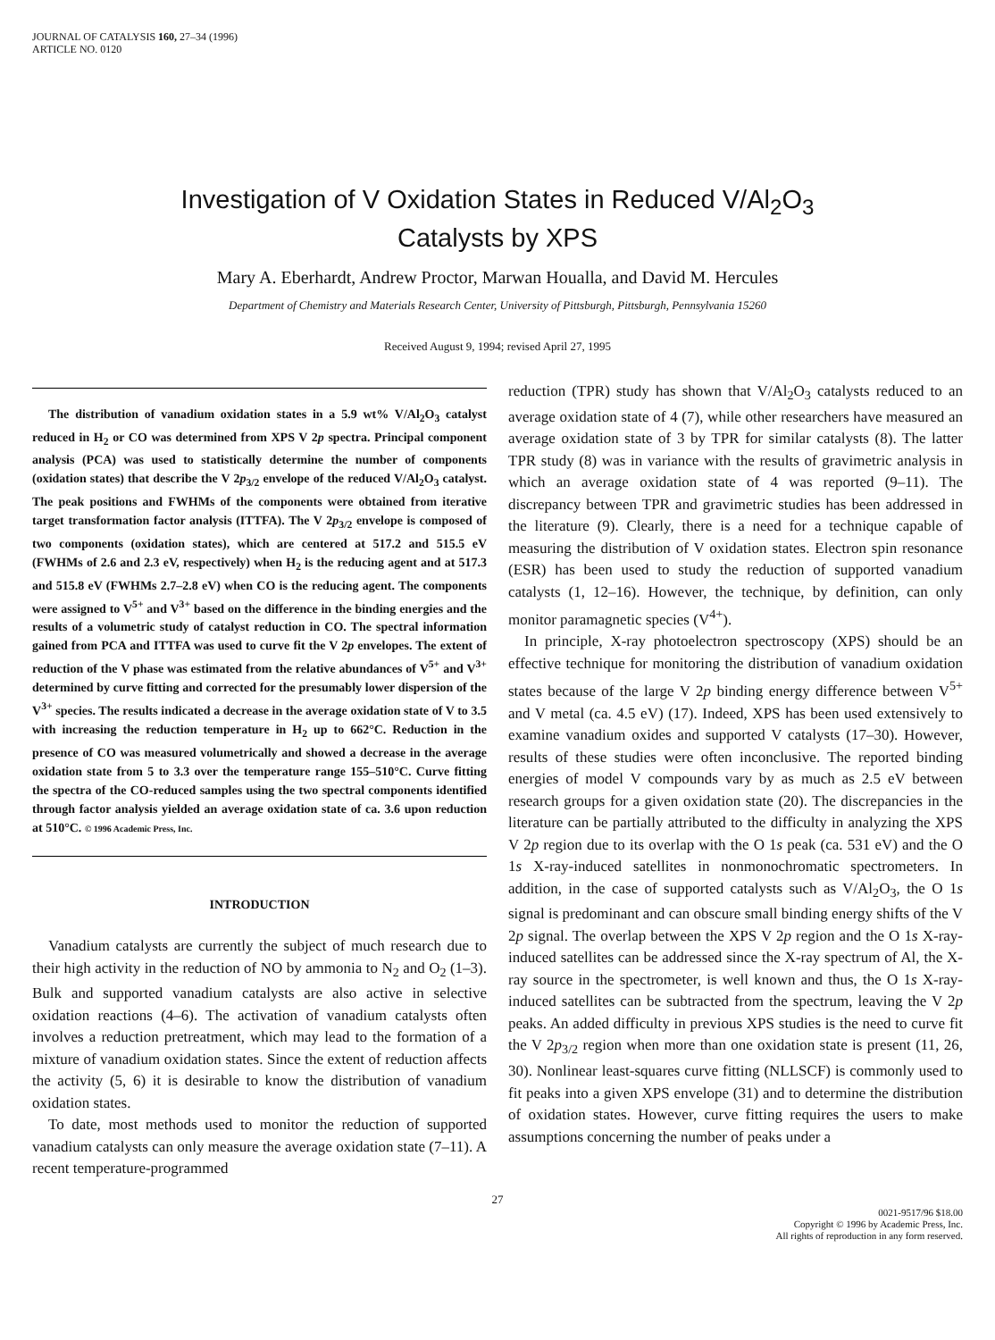JOURNAL OF CATALYSIS 160, 27–34 (1996)
ARTICLE NO. 0120
Investigation of V Oxidation States in Reduced V/Al<sub>2</sub>O<sub>3</sub>
Catalysts by XPS
Mary A. Eberhardt, Andrew Proctor, Marwan Houalla, and David M. Hercules
Department of Chemistry and Materials Research Center, University of Pittsburgh, Pittsburgh, Pennsylvania 15260
Received August 9, 1994; revised April 27, 1995
The distribution of vanadium oxidation states in a 5.9 wt% V/Al<sub>2</sub>O<sub>3</sub> catalyst reduced in H<sub>2</sub> or CO was determined from XPS V 2p spectra. Principal component analysis (PCA) was used to statistically determine the number of components (oxidation states) that describe the V 2p<sub>3/2</sub> envelope of the reduced V/Al<sub>2</sub>O<sub>3</sub> catalyst. The peak positions and FWHMs of the components were obtained from iterative target transformation factor analysis (ITTFA). The V 2p<sub>3/2</sub> envelope is composed of two components (oxidation states), which are centered at 517.2 and 515.5 eV (FWHMs of 2.6 and 2.3 eV, respectively) when H<sub>2</sub> is the reducing agent and at 517.3 and 515.8 eV (FWHMs 2.7–2.8 eV) when CO is the reducing agent. The components were assigned to V<sup>5+</sup> and V<sup>3+</sup> based on the difference in the binding energies and the results of a volumetric study of catalyst reduction in CO. The spectral information gained from PCA and ITTFA was used to curve fit the V 2p envelopes. The extent of reduction of the V phase was estimated from the relative abundances of V<sup>5+</sup> and V<sup>3+</sup> determined by curve fitting and corrected for the presumably lower dispersion of the V<sup>3+</sup> species. The results indicated a decrease in the average oxidation state of V to 3.5 with increasing the reduction temperature in H<sub>2</sub> up to 662°C. Reduction in the presence of CO was measured volumetrically and showed a decrease in the average oxidation state from 5 to 3.3 over the temperature range 155–510°C. Curve fitting the spectra of the CO-reduced samples using the two spectral components identified through factor analysis yielded an average oxidation state of ca. 3.6 upon reduction at 510°C. © 1996 Academic Press, Inc.
INTRODUCTION
Vanadium catalysts are currently the subject of much research due to their high activity in the reduction of NO by ammonia to N<sub>2</sub> and O<sub>2</sub> (1–3). Bulk and supported vanadium catalysts are also active in selective oxidation reactions (4–6). The activation of vanadium catalysts often involves a reduction pretreatment, which may lead to the formation of a mixture of vanadium oxidation states. Since the extent of reduction affects the activity (5, 6) it is desirable to know the distribution of vanadium oxidation states.
To date, most methods used to monitor the reduction of supported vanadium catalysts can only measure the average oxidation state (7–11). A recent temperature-programmed
reduction (TPR) study has shown that V/Al<sub>2</sub>O<sub>3</sub> catalysts reduced to an average oxidation state of 4 (7), while other researchers have measured an average oxidation state of 3 by TPR for similar catalysts (8). The latter TPR study (8) was in variance with the results of gravimetric analysis in which an average oxidation state of 4 was reported (9–11). The discrepancy between TPR and gravimetric studies has been addressed in the literature (9). Clearly, there is a need for a technique capable of measuring the distribution of V oxidation states. Electron spin resonance (ESR) has been used to study the reduction of supported vanadium catalysts (1, 12–16). However, the technique, by definition, can only monitor paramagnetic species (V<sup>4+</sup>).
In principle, X-ray photoelectron spectroscopy (XPS) should be an effective technique for monitoring the distribution of vanadium oxidation states because of the large V 2p binding energy difference between V<sup>5+</sup> and V metal (ca. 4.5 eV) (17). Indeed, XPS has been used extensively to examine vanadium oxides and supported V catalysts (17–30). However, results of these studies were often inconclusive. The reported binding energies of model V compounds vary by as much as 2.5 eV between research groups for a given oxidation state (20). The discrepancies in the literature can be partially attributed to the difficulty in analyzing the XPS V 2p region due to its overlap with the O 1s peak (ca. 531 eV) and the O 1s X-ray-induced satellites in nonmonochromatic spectrometers. In addition, in the case of supported catalysts such as V/Al<sub>2</sub>O<sub>3</sub>, the O 1s signal is predominant and can obscure small binding energy shifts of the V 2p signal. The overlap between the XPS V 2p region and the O 1s X-ray-induced satellites can be addressed since the X-ray spectrum of Al, the X-ray source in the spectrometer, is well known and thus, the O 1s X-ray-induced satellites can be subtracted from the spectrum, leaving the V 2p peaks. An added difficulty in previous XPS studies is the need to curve fit the V 2p<sub>3/2</sub> region when more than one oxidation state is present (11, 26, 30). Nonlinear least-squares curve fitting (NLLSCF) is commonly used to fit peaks into a given XPS envelope (31) and to determine the distribution of oxidation states. However, curve fitting requires the users to make assumptions concerning the number of peaks under a
27
0021-9517/96 $18.00
Copyright © 1996 by Academic Press, Inc.
All rights of reproduction in any form reserved.